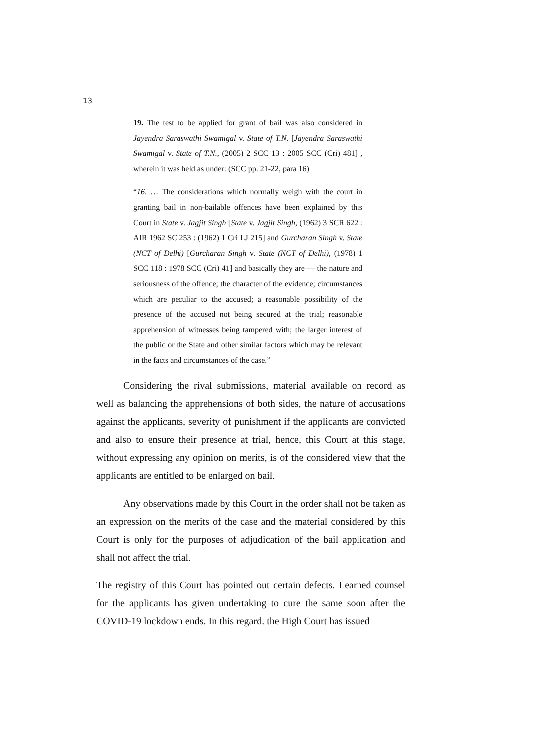13
19. The test to be applied for grant of bail was also considered in Jayendra Saraswathi Swamigal v. State of T.N. [Jayendra Saraswathi Swamigal v. State of T.N., (2005) 2 SCC 13 : 2005 SCC (Cri) 481] , wherein it was held as under: (SCC pp. 21-22, para 16)
“16. … The considerations which normally weigh with the court in granting bail in non-bailable offences have been explained by this Court in State v. Jagjit Singh [State v. Jagjit Singh, (1962) 3 SCR 622 : AIR 1962 SC 253 : (1962) 1 Cri LJ 215] and Gurcharan Singh v. State (NCT of Delhi) [Gurcharan Singh v. State (NCT of Delhi), (1978) 1 SCC 118 : 1978 SCC (Cri) 41] and basically they are — the nature and seriousness of the offence; the character of the evidence; circumstances which are peculiar to the accused; a reasonable possibility of the presence of the accused not being secured at the trial; reasonable apprehension of witnesses being tampered with; the larger interest of the public or the State and other similar factors which may be relevant in the facts and circumstances of the case.”
Considering the rival submissions, material available on record as well as balancing the apprehensions of both sides, the nature of accusations against the applicants, severity of punishment if the applicants are convicted and also to ensure their presence at trial, hence, this Court at this stage, without expressing any opinion on merits, is of the considered view that the applicants are entitled to be enlarged on bail.
Any observations made by this Court in the order shall not be taken as an expression on the merits of the case and the material considered by this Court is only for the purposes of adjudication of the bail application and shall not affect the trial.
The registry of this Court has pointed out certain defects. Learned counsel for the applicants has given undertaking to cure the same soon after the COVID-19 lockdown ends. In this regard. the High Court has issued